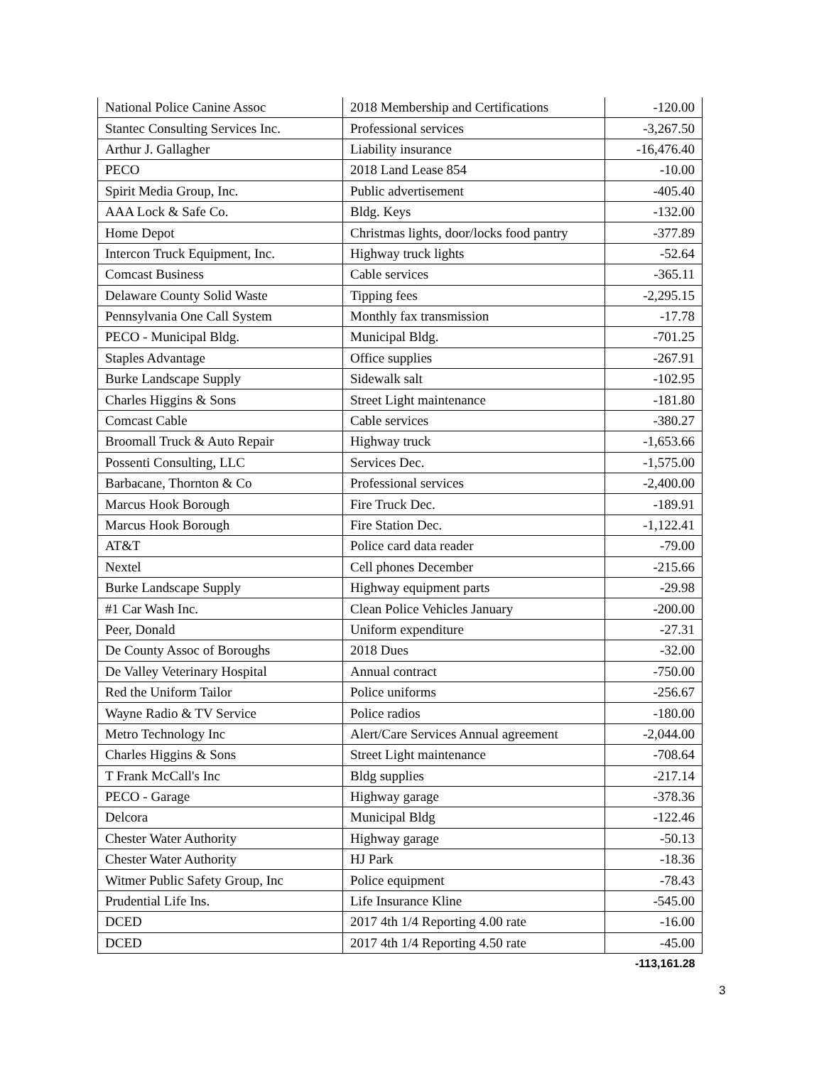| National Police Canine Assoc | 2018 Membership and Certifications | -120.00 |
| Stantec Consulting Services Inc. | Professional services | -3,267.50 |
| Arthur J. Gallagher | Liability insurance | -16,476.40 |
| PECO | 2018 Land Lease 854 | -10.00 |
| Spirit Media Group, Inc. | Public advertisement | -405.40 |
| AAA Lock & Safe Co. | Bldg. Keys | -132.00 |
| Home Depot | Christmas lights, door/locks food pantry | -377.89 |
| Intercon Truck Equipment, Inc. | Highway truck lights | -52.64 |
| Comcast Business | Cable services | -365.11 |
| Delaware County Solid Waste | Tipping fees | -2,295.15 |
| Pennsylvania One Call System | Monthly fax transmission | -17.78 |
| PECO - Municipal Bldg. | Municipal Bldg. | -701.25 |
| Staples Advantage | Office supplies | -267.91 |
| Burke Landscape Supply | Sidewalk salt | -102.95 |
| Charles Higgins & Sons | Street Light maintenance | -181.80 |
| Comcast Cable | Cable services | -380.27 |
| Broomall Truck & Auto Repair | Highway truck | -1,653.66 |
| Possenti Consulting, LLC | Services Dec. | -1,575.00 |
| Barbacane, Thornton & Co | Professional services | -2,400.00 |
| Marcus Hook Borough | Fire Truck Dec. | -189.91 |
| Marcus Hook Borough | Fire Station Dec. | -1,122.41 |
| AT&T | Police card data reader | -79.00 |
| Nextel | Cell phones December | -215.66 |
| Burke Landscape Supply | Highway equipment parts | -29.98 |
| #1 Car Wash Inc. | Clean Police Vehicles January | -200.00 |
| Peer, Donald | Uniform expenditure | -27.31 |
| De County Assoc of Boroughs | 2018 Dues | -32.00 |
| De Valley Veterinary Hospital | Annual contract | -750.00 |
| Red the Uniform Tailor | Police uniforms | -256.67 |
| Wayne Radio & TV Service | Police radios | -180.00 |
| Metro Technology Inc | Alert/Care Services Annual agreement | -2,044.00 |
| Charles Higgins & Sons | Street Light maintenance | -708.64 |
| T Frank McCall's Inc | Bldg supplies | -217.14 |
| PECO - Garage | Highway garage | -378.36 |
| Delcora | Municipal Bldg | -122.46 |
| Chester Water Authority | Highway garage | -50.13 |
| Chester Water Authority | HJ Park | -18.36 |
| Witmer Public Safety Group, Inc | Police equipment | -78.43 |
| Prudential Life Ins. | Life Insurance Kline | -545.00 |
| DCED | 2017 4th 1/4 Reporting 4.00 rate | -16.00 |
| DCED | 2017 4th 1/4 Reporting 4.50 rate | -45.00 |
| | | -113,161.28 |
3